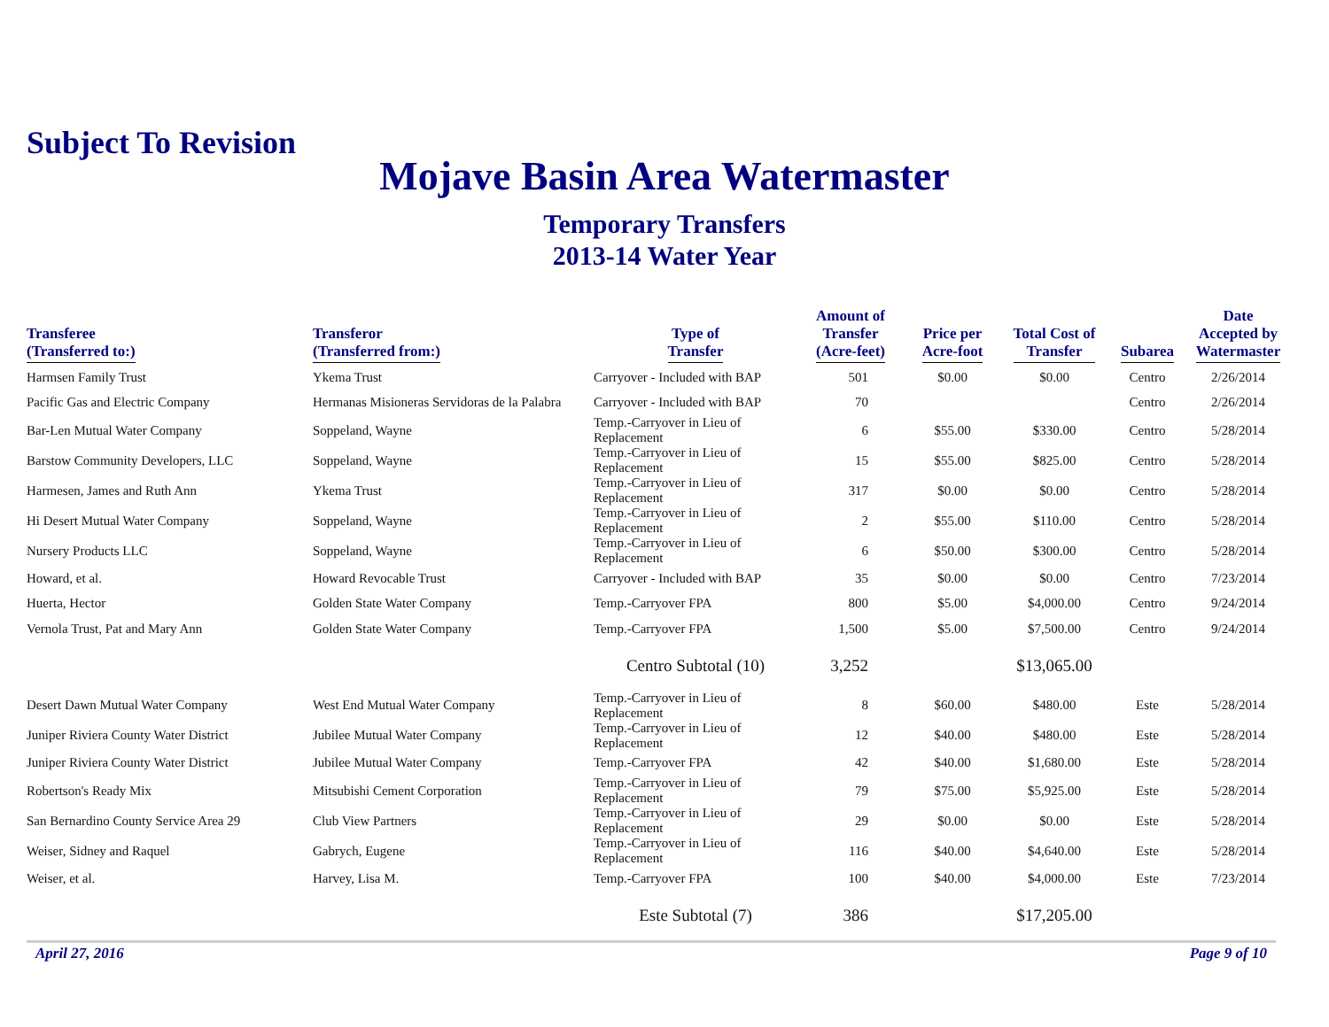Subject To Revision
Mojave Basin Area Watermaster
Temporary Transfers
2013-14 Water Year
| Transferee (Transferred to:) | Transferor (Transferred from:) | Type of Transfer | Amount of Transfer (Acre-feet) | Price per Acre-foot | Total Cost of Transfer | Subarea | Date Accepted by Watermaster |
| --- | --- | --- | --- | --- | --- | --- | --- |
| Harmsen Family Trust | Ykema Trust | Carryover - Included with BAP | 501 | $0.00 | $0.00 | Centro | 2/26/2014 |
| Pacific Gas and Electric Company | Hermanas Misioneras Servidoras de la Palabra | Carryover - Included with BAP | 70 | | | Centro | 2/26/2014 |
| Bar-Len Mutual Water Company | Soppeland, Wayne | Temp.-Carryover in Lieu of Replacement | 6 | $55.00 | $330.00 | Centro | 5/28/2014 |
| Barstow Community Developers, LLC | Soppeland, Wayne | Temp.-Carryover in Lieu of Replacement | 15 | $55.00 | $825.00 | Centro | 5/28/2014 |
| Harmesen, James and Ruth Ann | Ykema Trust | Temp.-Carryover in Lieu of Replacement | 317 | $0.00 | $0.00 | Centro | 5/28/2014 |
| Hi Desert Mutual Water Company | Soppeland, Wayne | Temp.-Carryover in Lieu of Replacement | 2 | $55.00 | $110.00 | Centro | 5/28/2014 |
| Nursery Products LLC | Soppeland, Wayne | Temp.-Carryover in Lieu of Replacement | 6 | $50.00 | $300.00 | Centro | 5/28/2014 |
| Howard, et al. | Howard Revocable Trust | Carryover - Included with BAP | 35 | $0.00 | $0.00 | Centro | 7/23/2014 |
| Huerta, Hector | Golden State Water Company | Temp.-Carryover FPA | 800 | $5.00 | $4,000.00 | Centro | 9/24/2014 |
| Vernola Trust, Pat and Mary Ann | Golden State Water Company | Temp.-Carryover FPA | 1,500 | $5.00 | $7,500.00 | Centro | 9/24/2014 |
| | | Centro Subtotal (10) | 3,252 | | $13,065.00 | | |
| Desert Dawn Mutual Water Company | West End Mutual Water Company | Temp.-Carryover in Lieu of Replacement | 8 | $60.00 | $480.00 | Este | 5/28/2014 |
| Juniper Riviera County Water District | Jubilee Mutual Water Company | Temp.-Carryover in Lieu of Replacement | 12 | $40.00 | $480.00 | Este | 5/28/2014 |
| Juniper Riviera County Water District | Jubilee Mutual Water Company | Temp.-Carryover FPA | 42 | $40.00 | $1,680.00 | Este | 5/28/2014 |
| Robertson's Ready Mix | Mitsubishi Cement Corporation | Temp.-Carryover in Lieu of Replacement | 79 | $75.00 | $5,925.00 | Este | 5/28/2014 |
| San Bernardino County Service Area 29 | Club View Partners | Temp.-Carryover in Lieu of Replacement | 29 | $0.00 | $0.00 | Este | 5/28/2014 |
| Weiser, Sidney and Raquel | Gabrych, Eugene | Temp.-Carryover in Lieu of Replacement | 116 | $40.00 | $4,640.00 | Este | 5/28/2014 |
| Weiser, et al. | Harvey, Lisa M. | Temp.-Carryover FPA | 100 | $40.00 | $4,000.00 | Este | 7/23/2014 |
| | | Este Subtotal (7) | 386 | | $17,205.00 | | |
April 27, 2016 Page 9 of 10